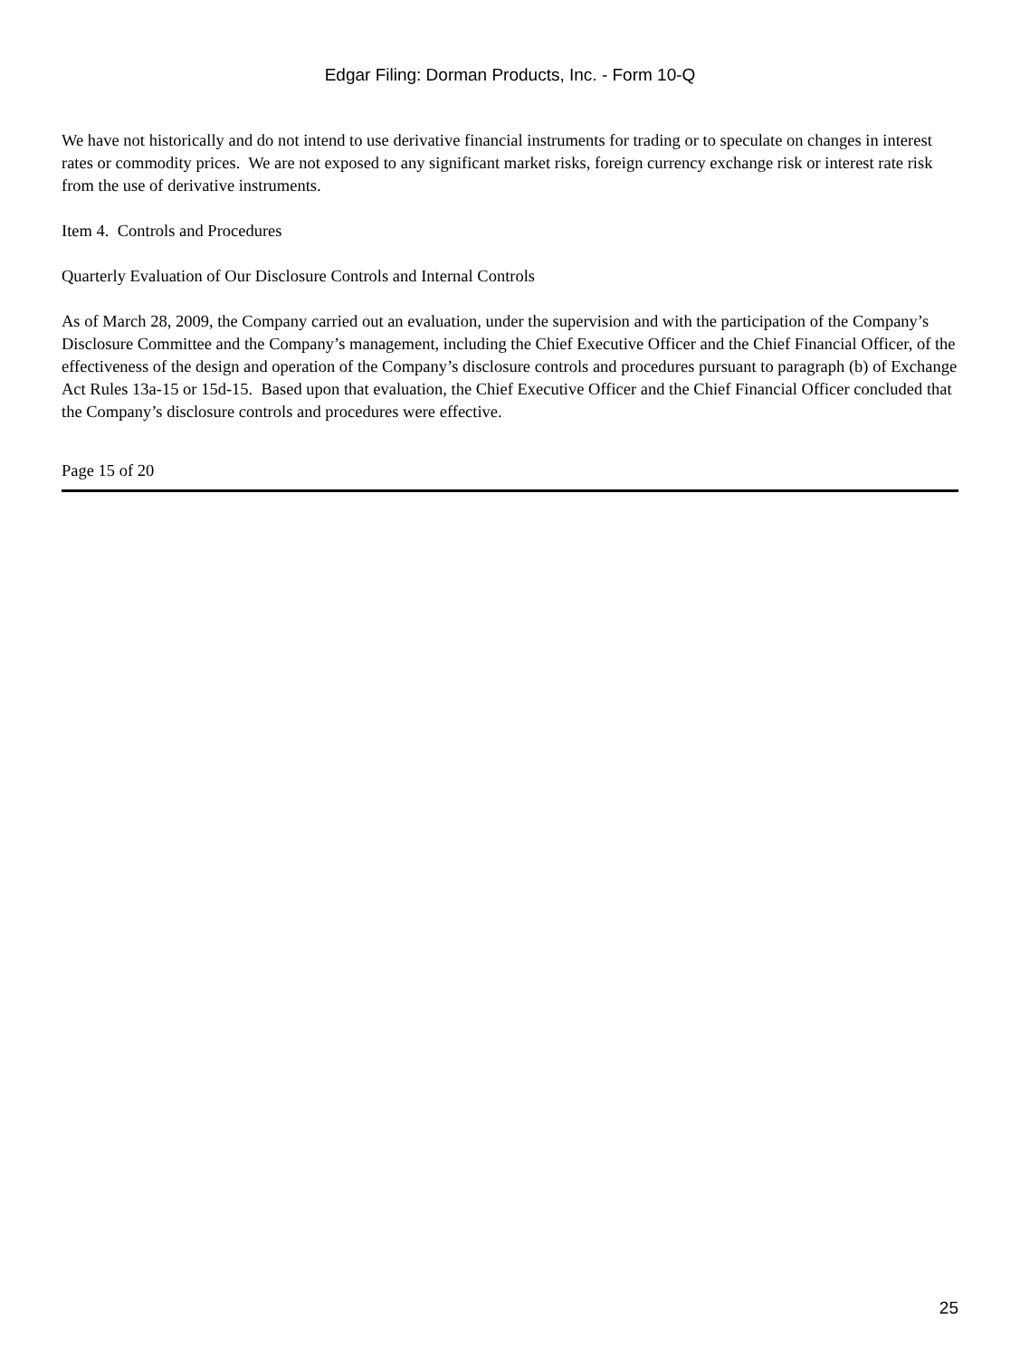Edgar Filing: Dorman Products, Inc. - Form 10-Q
We have not historically and do not intend to use derivative financial instruments for trading or to speculate on changes in interest rates or commodity prices. We are not exposed to any significant market risks, foreign currency exchange risk or interest rate risk from the use of derivative instruments.
Item 4. Controls and Procedures
Quarterly Evaluation of Our Disclosure Controls and Internal Controls
As of March 28, 2009, the Company carried out an evaluation, under the supervision and with the participation of the Company’s Disclosure Committee and the Company’s management, including the Chief Executive Officer and the Chief Financial Officer, of the effectiveness of the design and operation of the Company’s disclosure controls and procedures pursuant to paragraph (b) of Exchange Act Rules 13a-15 or 15d-15. Based upon that evaluation, the Chief Executive Officer and the Chief Financial Officer concluded that the Company’s disclosure controls and procedures were effective.
Page 15 of 20
25